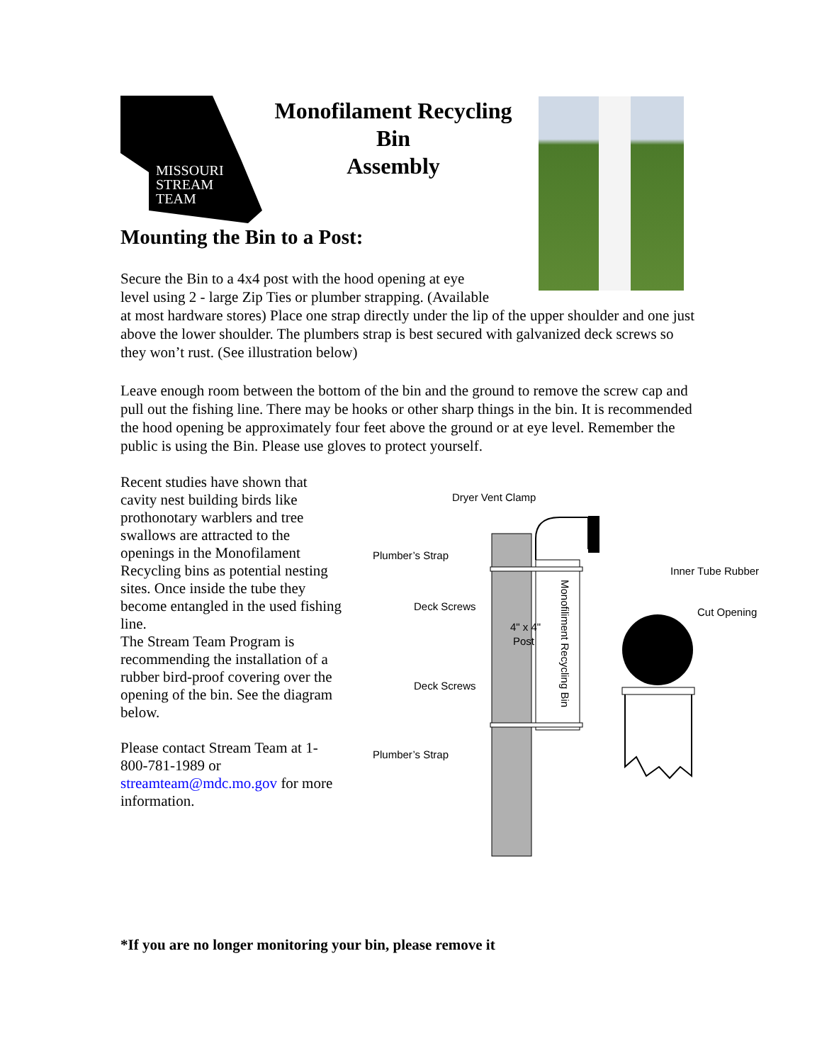MISSOURI
STREAM
TEAM
Monofilament Recycling Bin
Assembly
Mounting the Bin to a Post:
Secure the Bin to a 4x4 post with the hood opening at eye
level using 2 - large Zip Ties or plumber strapping. (Available
at most hardware stores) Place one strap directly under the lip of the upper shoulder and one just above the lower shoulder. The plumbers strap is best secured with galvanized deck screws so they won’t rust. (See illustration below)
Leave enough room between the bottom of the bin and the ground to remove the screw cap and pull out the fishing line. There may be hooks or other sharp things in the bin. It is recommended the hood opening be approximately four feet above the ground or at eye level. Remember the public is using the Bin. Please use gloves to protect yourself.
Recent studies have shown that cavity nest building birds like prothonotary warblers and tree swallows are attracted to the openings in the Monofilament Recycling bins as potential nesting sites. Once inside the tube they become entangled in the used fishing line.
The Stream Team Program is recommending the installation of a rubber bird-proof covering over the opening of the bin. See the diagram below.
Please contact Stream Team at 1-800-781-1989 or streamteam@mdc.mo.gov for more information.
4" x 4"
Post
Monofiliment Recycling Bin
Dryer Vent Clamp
Plumber’s Strap
Deck Screws
Deck Screws
Plumber’s Strap
Inner Tube Rubber
Cut Opening
*If you are no longer monitoring your bin, please remove it